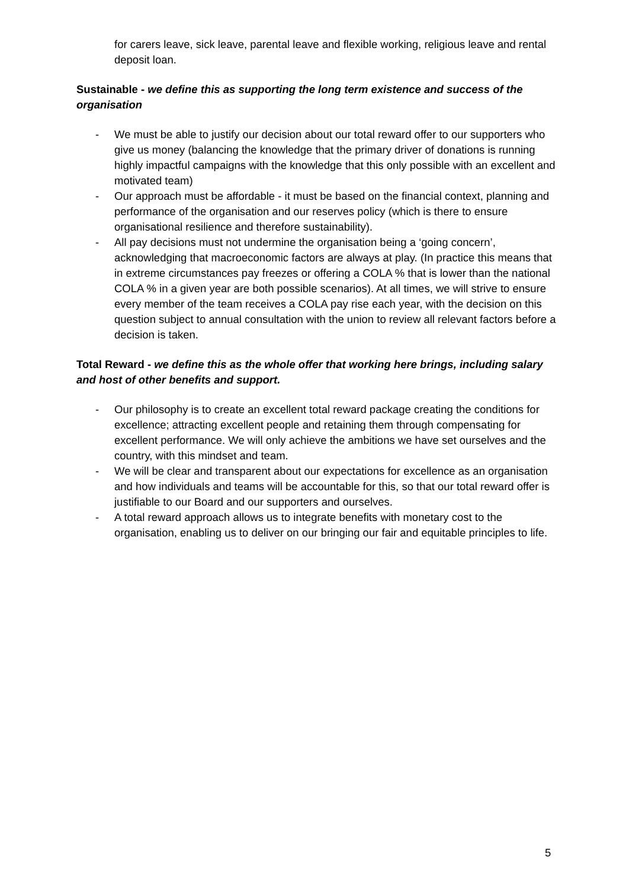for carers leave, sick leave, parental leave and flexible working, religious leave and rental deposit loan.
Sustainable - we define this as supporting the long term existence and success of the organisation
- We must be able to justify our decision about our total reward offer to our supporters who give us money (balancing the knowledge that the primary driver of donations is running highly impactful campaigns with the knowledge that this only possible with an excellent and motivated team)
- Our approach must be affordable - it must be based on the financial context, planning and performance of the organisation and our reserves policy (which is there to ensure organisational resilience and therefore sustainability).
- All pay decisions must not undermine the organisation being a ‘going concern’, acknowledging that macroeconomic factors are always at play. (In practice this means that in extreme circumstances pay freezes or offering a COLA % that is lower than the national COLA % in a given year are both possible scenarios). At all times, we will strive to ensure every member of the team receives a COLA pay rise each year, with the decision on this question subject to annual consultation with the union to review all relevant factors before a decision is taken.
Total Reward - we define this as the whole offer that working here brings, including salary and host of other benefits and support.
- Our philosophy is to create an excellent total reward package creating the conditions for excellence; attracting excellent people and retaining them through compensating for excellent performance. We will only achieve the ambitions we have set ourselves and the country, with this mindset and team.
- We will be clear and transparent about our expectations for excellence as an organisation and how individuals and teams will be accountable for this, so that our total reward offer is justifiable to our Board and our supporters and ourselves.
- A total reward approach allows us to integrate benefits with monetary cost to the organisation, enabling us to deliver on our bringing our fair and equitable principles to life.
5